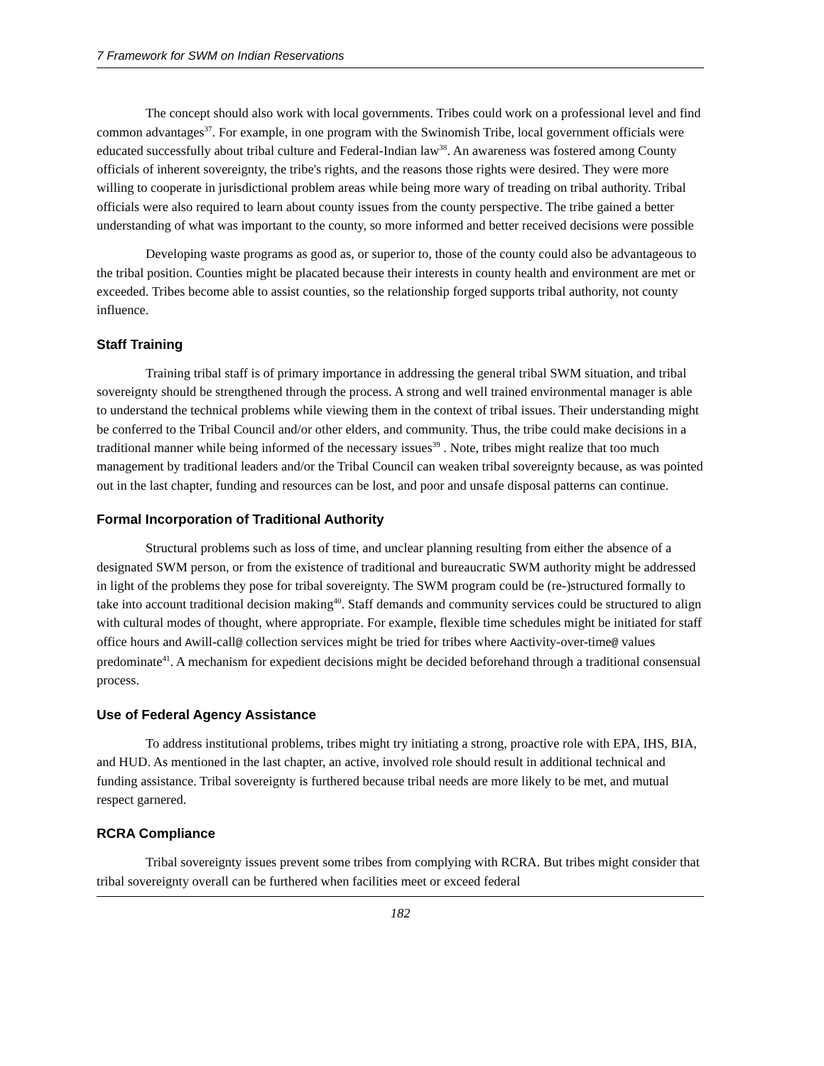7 Framework for SWM on Indian Reservations
The concept should also work with local governments. Tribes could work on a professional level and find common advantages<sup>37</sup>. For example, in one program with the Swinomish Tribe, local government officials were educated successfully about tribal culture and Federal-Indian law<sup>38</sup>. An awareness was fostered among County officials of inherent sovereignty, the tribe's rights, and the reasons those rights were desired. They were more willing to cooperate in jurisdictional problem areas while being more wary of treading on tribal authority. Tribal officials were also required to learn about county issues from the county perspective. The tribe gained a better understanding of what was important to the county, so more informed and better received decisions were possible
Developing waste programs as good as, or superior to, those of the county could also be advantageous to the tribal position. Counties might be placated because their interests in county health and environment are met or exceeded. Tribes become able to assist counties, so the relationship forged supports tribal authority, not county influence.
Staff Training
Training tribal staff is of primary importance in addressing the general tribal SWM situation, and tribal sovereignty should be strengthened through the process. A strong and well trained environmental manager is able to understand the technical problems while viewing them in the context of tribal issues. Their understanding might be conferred to the Tribal Council and/or other elders, and community. Thus, the tribe could make decisions in a traditional manner while being informed of the necessary issues<sup>39</sup> . Note, tribes might realize that too much management by traditional leaders and/or the Tribal Council can weaken tribal sovereignty because, as was pointed out in the last chapter, funding and resources can be lost, and poor and unsafe disposal patterns can continue.
Formal Incorporation of Traditional Authority
Structural problems such as loss of time, and unclear planning resulting from either the absence of a designated SWM person, or from the existence of traditional and bureaucratic SWM authority might be addressed in light of the problems they pose for tribal sovereignty. The SWM program could be (re-)structured formally to take into account traditional decision making<sup>40</sup>. Staff demands and community services could be structured to align with cultural modes of thought, where appropriate. For example, flexible time schedules might be initiated for staff office hours and Awill-call@ collection services might be tried for tribes where Aactivity-over-time@ values predominate<sup>41</sup>. A mechanism for expedient decisions might be decided beforehand through a traditional consensual process.
Use of Federal Agency Assistance
To address institutional problems, tribes might try initiating a strong, proactive role with EPA, IHS, BIA, and HUD. As mentioned in the last chapter, an active, involved role should result in additional technical and funding assistance. Tribal sovereignty is furthered because tribal needs are more likely to be met, and mutual respect garnered.
RCRA Compliance
Tribal sovereignty issues prevent some tribes from complying with RCRA. But tribes might consider that tribal sovereignty overall can be furthered when facilities meet or exceed federal
182